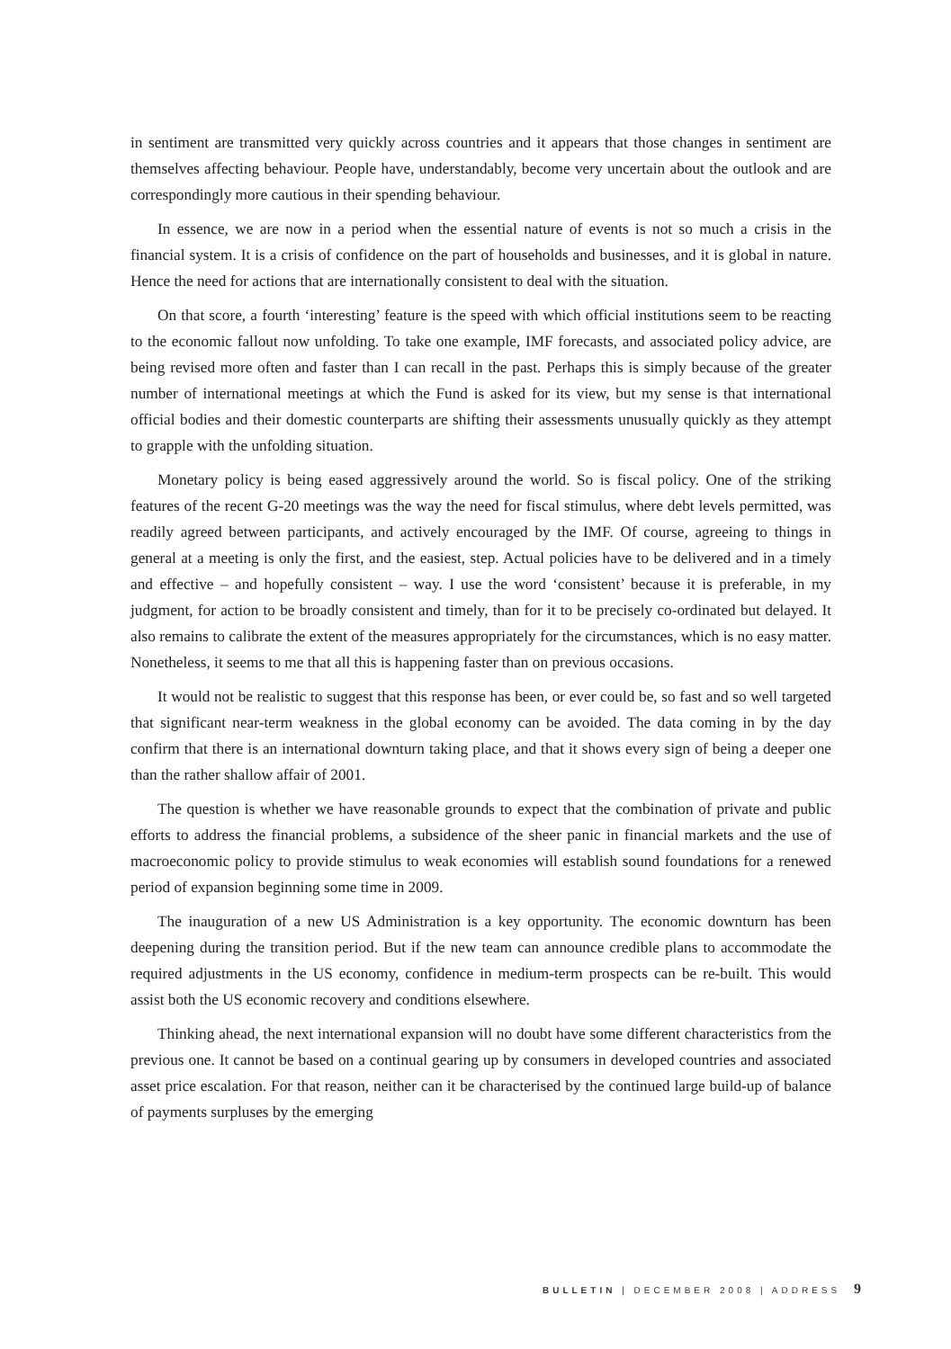in sentiment are transmitted very quickly across countries and it appears that those changes in sentiment are themselves affecting behaviour. People have, understandably, become very uncertain about the outlook and are correspondingly more cautious in their spending behaviour.
In essence, we are now in a period when the essential nature of events is not so much a crisis in the financial system. It is a crisis of confidence on the part of households and businesses, and it is global in nature. Hence the need for actions that are internationally consistent to deal with the situation.
On that score, a fourth ‘interesting’ feature is the speed with which official institutions seem to be reacting to the economic fallout now unfolding. To take one example, IMF forecasts, and associated policy advice, are being revised more often and faster than I can recall in the past. Perhaps this is simply because of the greater number of international meetings at which the Fund is asked for its view, but my sense is that international official bodies and their domestic counterparts are shifting their assessments unusually quickly as they attempt to grapple with the unfolding situation.
Monetary policy is being eased aggressively around the world. So is fiscal policy. One of the striking features of the recent G-20 meetings was the way the need for fiscal stimulus, where debt levels permitted, was readily agreed between participants, and actively encouraged by the IMF. Of course, agreeing to things in general at a meeting is only the first, and the easiest, step. Actual policies have to be delivered and in a timely and effective – and hopefully consistent – way. I use the word ‘consistent’ because it is preferable, in my judgment, for action to be broadly consistent and timely, than for it to be precisely co-ordinated but delayed. It also remains to calibrate the extent of the measures appropriately for the circumstances, which is no easy matter. Nonetheless, it seems to me that all this is happening faster than on previous occasions.
It would not be realistic to suggest that this response has been, or ever could be, so fast and so well targeted that significant near-term weakness in the global economy can be avoided. The data coming in by the day confirm that there is an international downturn taking place, and that it shows every sign of being a deeper one than the rather shallow affair of 2001.
The question is whether we have reasonable grounds to expect that the combination of private and public efforts to address the financial problems, a subsidence of the sheer panic in financial markets and the use of macroeconomic policy to provide stimulus to weak economies will establish sound foundations for a renewed period of expansion beginning some time in 2009.
The inauguration of a new US Administration is a key opportunity. The economic downturn has been deepening during the transition period. But if the new team can announce credible plans to accommodate the required adjustments in the US economy, confidence in medium-term prospects can be re-built. This would assist both the US economic recovery and conditions elsewhere.
Thinking ahead, the next international expansion will no doubt have some different characteristics from the previous one. It cannot be based on a continual gearing up by consumers in developed countries and associated asset price escalation. For that reason, neither can it be characterised by the continued large build-up of balance of payments surpluses by the emerging
BULLETIN | DECEMBER 2008 | ADDRESS 9